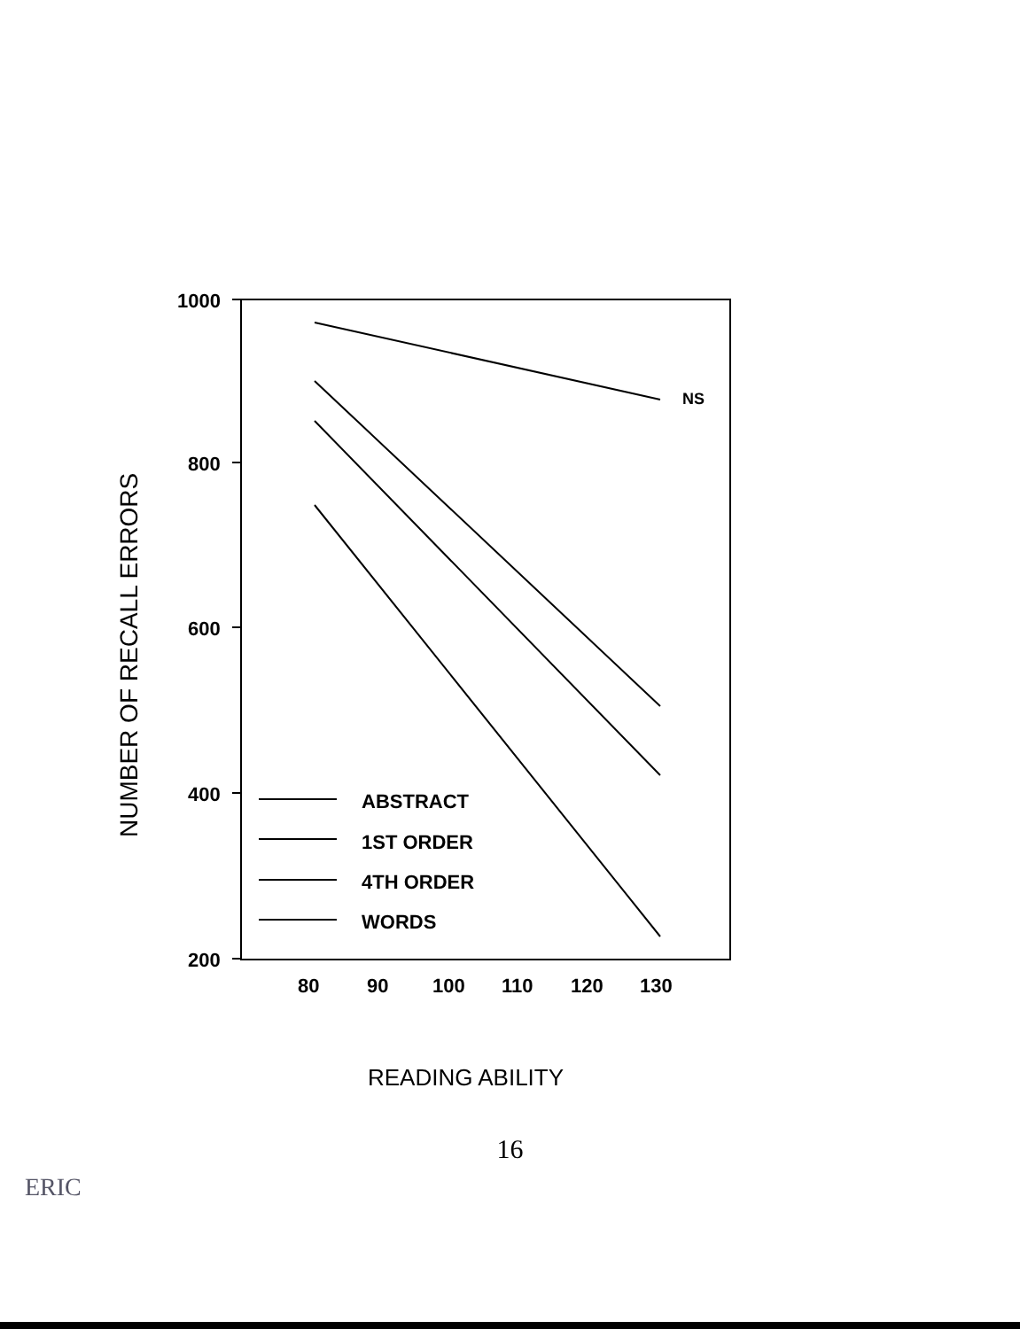1000
800
600
400
200
80
90
100
110
120
130
NS
ABSTRACT
1ST ORDER
4TH ORDER
WORDS
NUMBER OF RECALL ERRORS
READING ABILITY
16
ERIC